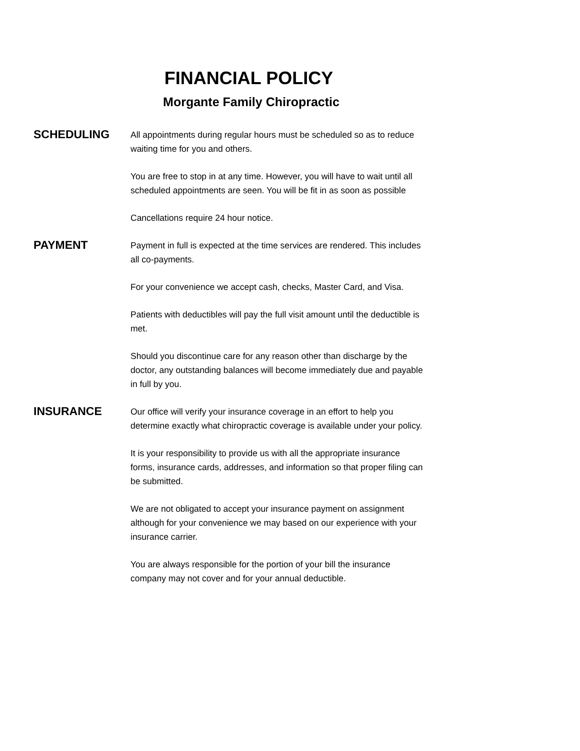FINANCIAL POLICY
Morgante Family Chiropractic
SCHEDULING
All appointments during regular hours must be scheduled so as to reduce waiting time for you and others.
You are free to stop in at any time. However, you will have to wait until all scheduled appointments are seen. You will be fit in as soon as possible
Cancellations require 24 hour notice.
PAYMENT
Payment in full is expected at the time services are rendered. This includes all co-payments.
For your convenience we accept cash, checks, Master Card, and Visa.
Patients with deductibles will pay the full visit amount until the deductible is met.
Should you discontinue care for any reason other than discharge by the doctor, any outstanding balances will become immediately due and payable in full by you.
INSURANCE
Our office will verify your insurance coverage in an effort to help you determine exactly what chiropractic coverage is available under your policy.
It is your responsibility to provide us with all the appropriate insurance forms, insurance cards, addresses, and information so that proper filing can be submitted.
We are not obligated to accept your insurance payment on assignment although for your convenience we may based on our experience with your insurance carrier.
You are always responsible for the portion of your bill the insurance company may not cover and for your annual deductible.